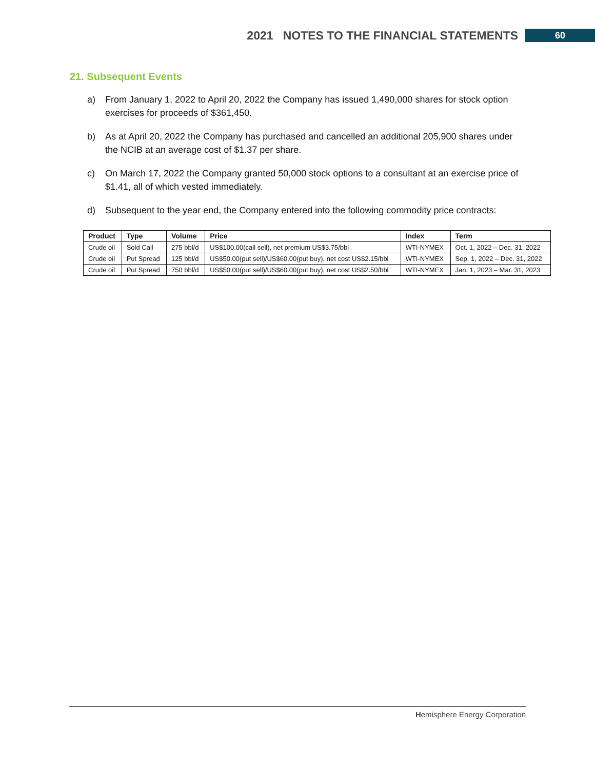2021 NOTES TO THE FINANCIAL STATEMENTS 60
21. Subsequent Events
a) From January 1, 2022 to April 20, 2022 the Company has issued 1,490,000 shares for stock option exercises for proceeds of $361,450.
b) As at April 20, 2022 the Company has purchased and cancelled an additional 205,900 shares under the NCIB at an average cost of $1.37 per share.
c) On March 17, 2022 the Company granted 50,000 stock options to a consultant at an exercise price of $1.41, all of which vested immediately.
d) Subsequent to the year end, the Company entered into the following commodity price contracts:
| Product | Type | Volume | Price | Index | Term |
| --- | --- | --- | --- | --- | --- |
| Crude oil | Sold Call | 275 bbl/d | US$100.00(call sell), net premium US$3.75/bbl | WTI-NYMEX | Oct. 1, 2022 – Dec. 31, 2022 |
| Crude oil | Put Spread | 125 bbl/d | US$50.00(put sell)/US$60.00(put buy), net cost US$2.15/bbl | WTI-NYMEX | Sep. 1, 2022 – Dec. 31, 2022 |
| Crude oil | Put Spread | 750 bbl/d | US$50.00(put sell)/US$60.00(put buy), net cost US$2.50/bbl | WTI-NYMEX | Jan. 1, 2023 – Mar. 31, 2023 |
Hemisphere Energy Corporation